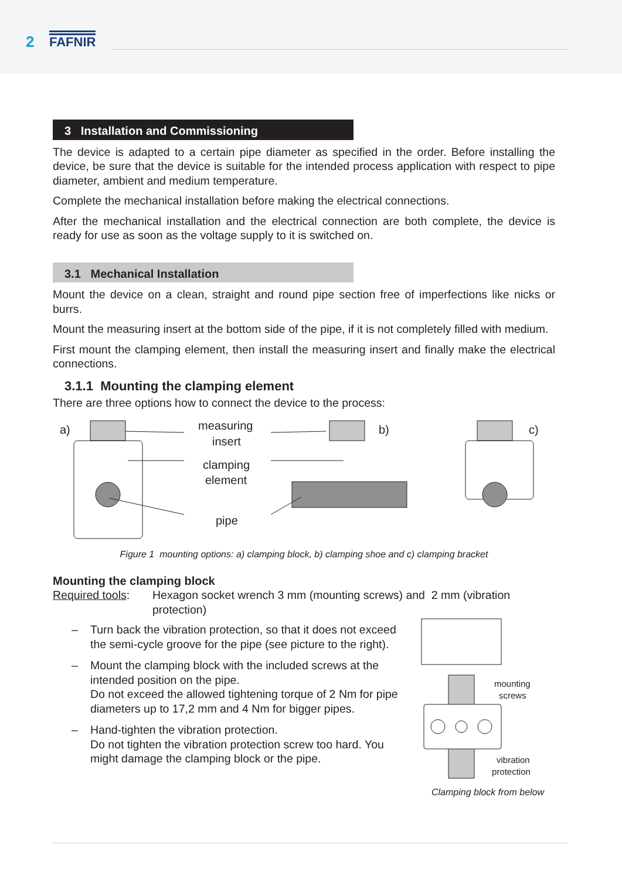2 FAFNIR
3 Installation and Commissioning
The device is adapted to a certain pipe diameter as specified in the order. Before installing the device, be sure that the device is suitable for the intended process application with respect to pipe diameter, ambient and medium temperature.
Complete the mechanical installation before making the electrical connections.
After the mechanical installation and the electrical connection are both complete, the device is ready for use as soon as the voltage supply to it is switched on.
3.1 Mechanical Installation
Mount the device on a clean, straight and round pipe section free of imperfections like nicks or burrs.
Mount the measuring insert at the bottom side of the pipe, if it is not completely filled with medium.
First mount the clamping element, then install the measuring insert and finally make the electrical connections.
3.1.1 Mounting the clamping element
There are three options how to connect the device to the process:
a)
measuring
insert
clamping
element
pipe
b)
c)
Figure 1 mounting options: a) clamping block, b) clamping shoe and c) clamping bracket
Mounting the clamping block
Required tools:
Hexagon socket wrench 3 mm (mounting screws) and 2 mm (vibration protection)
– Turn back the vibration protection, so that it does not exceed the semi-cycle groove for the pipe (see picture to the right).
– Mount the clamping block with the included screws at the intended position on the pipe.
Do not exceed the allowed tightening torque of 2 Nm for pipe diameters up to 17,2 mm and 4 Nm for bigger pipes.
– Hand-tighten the vibration protection.
Do not tighten the vibration protection screw too hard. You might damage the clamping block or the pipe.
mounting
screws
vibration
protection
Clamping block from below